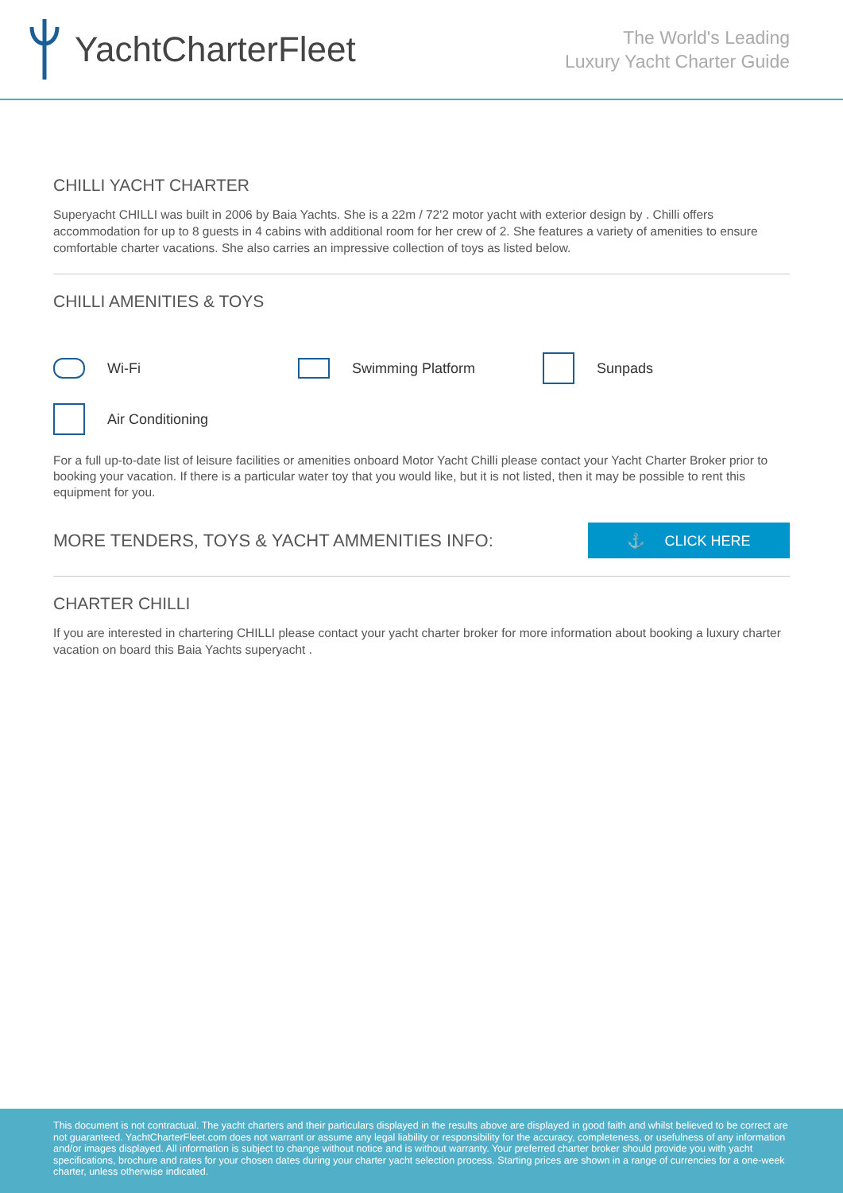YachtCharterFleet
The World's Leading
Luxury Yacht Charter Guide
CHILLI YACHT CHARTER
Superyacht CHILLI was built in 2006 by Baia Yachts. She is a 22m / 72'2 motor yacht with exterior design by . Chilli offers accommodation for up to 8 guests in 4 cabins with additional room for her crew of 2. She features a variety of amenities to ensure comfortable charter vacations. She also carries an impressive collection of toys as listed below.
CHILLI AMENITIES & TOYS
Wi-Fi
Swimming Platform
Sunpads
Air Conditioning
For a full up-to-date list of leisure facilities or amenities onboard Motor Yacht Chilli please contact your Yacht Charter Broker prior to booking your vacation. If there is a particular water toy that you would like, but it is not listed, then it may be possible to rent this equipment for you.
MORE TENDERS, TOYS & YACHT AMMENITIES INFO:
⚓ CLICK HERE
CHARTER CHILLI
If you are interested in chartering CHILLI please contact your yacht charter broker for more information about booking a luxury charter vacation on board this Baia Yachts superyacht .
This document is not contractual. The yacht charters and their particulars displayed in the results above are displayed in good faith and whilst believed to be correct are not guaranteed. YachtCharterFleet.com does not warrant or assume any legal liability or responsibility for the accuracy, completeness, or usefulness of any information and/or images displayed. All information is subject to change without notice and is without warranty. Your preferred charter broker should provide you with yacht specifications, brochure and rates for your chosen dates during your charter yacht selection process. Starting prices are shown in a range of currencies for a one-week charter, unless otherwise indicated.